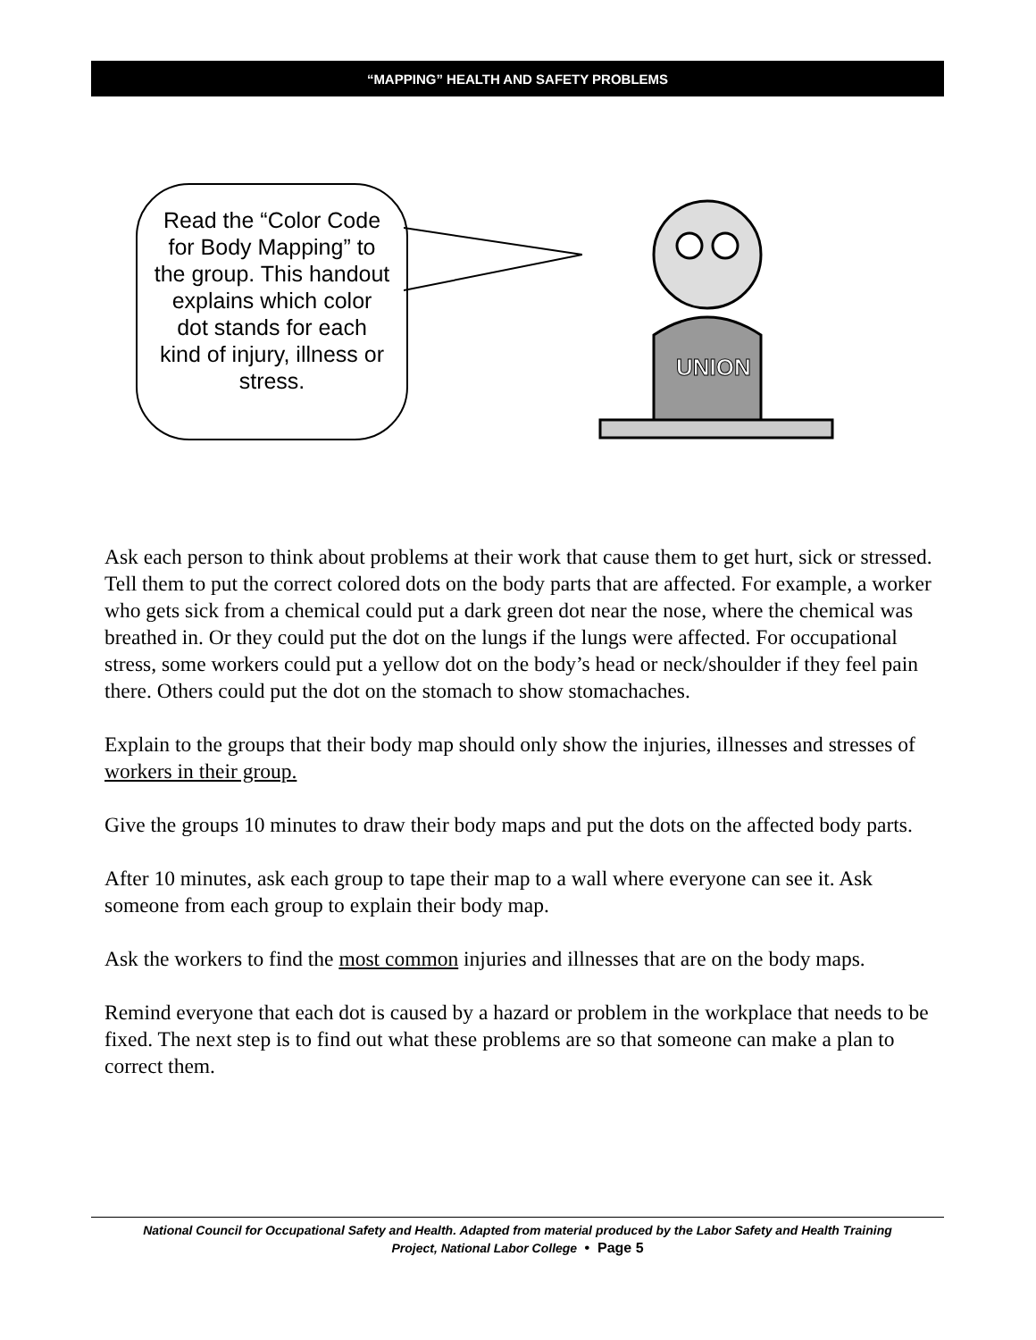“MAPPING” HEALTH AND SAFETY PROBLEMS
Read the “Color Code for Body Mapping” to the group. This handout explains which color dot stands for each kind of injury, illness or stress.
UNION
Ask each person to think about problems at their work that cause them to get hurt, sick or stressed. Tell them to put the correct colored dots on the body parts that are affected. For example, a worker who gets sick from a chemical could put a dark green dot near the nose, where the chemical was breathed in. Or they could put the dot on the lungs if the lungs were affected. For occupational stress, some workers could put a yellow dot on the body’s head or neck/shoulder if they feel pain there. Others could put the dot on the stomach to show stomachaches.
Explain to the groups that their body map should only show the injuries, illnesses and stresses of workers in their group.
Give the groups 10 minutes to draw their body maps and put the dots on the affected body parts.
After 10 minutes, ask each group to tape their map to a wall where everyone can see it. Ask someone from each group to explain their body map.
Ask the workers to find the most common injuries and illnesses that are on the body maps.
Remind everyone that each dot is caused by a hazard or problem in the workplace that needs to be fixed. The next step is to find out what these problems are so that someone can make a plan to correct them.
National Council for Occupational Safety and Health. Adapted from material produced by the Labor Safety and Health Training
Project, National Labor College • Page 5